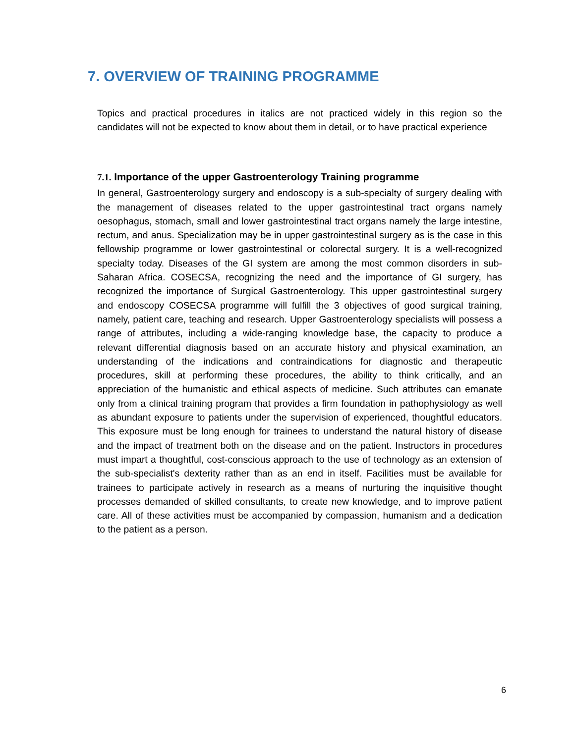7. OVERVIEW OF TRAINING PROGRAMME
Topics and practical procedures in italics are not practiced widely in this region so the candidates will not be expected to know about them in detail, or to have practical experience
7.1. Importance of the upper Gastroenterology Training programme
In general, Gastroenterology surgery and endoscopy is a sub-specialty of surgery dealing with the management of diseases related to the upper gastrointestinal tract organs namely oesophagus, stomach, small and lower gastrointestinal tract organs namely the large intestine, rectum, and anus. Specialization may be in upper gastrointestinal surgery as is the case in this fellowship programme or lower gastrointestinal or colorectal surgery. It is a well-recognized specialty today. Diseases of the GI system are among the most common disorders in sub-Saharan Africa. COSECSA, recognizing the need and the importance of GI surgery, has recognized the importance of Surgical Gastroenterology. This upper gastrointestinal surgery and endoscopy COSECSA programme will fulfill the 3 objectives of good surgical training, namely, patient care, teaching and research. Upper Gastroenterology specialists will possess a range of attributes, including a wide-ranging knowledge base, the capacity to produce a relevant differential diagnosis based on an accurate history and physical examination, an understanding of the indications and contraindications for diagnostic and therapeutic procedures, skill at performing these procedures, the ability to think critically, and an appreciation of the humanistic and ethical aspects of medicine. Such attributes can emanate only from a clinical training program that provides a firm foundation in pathophysiology as well as abundant exposure to patients under the supervision of experienced, thoughtful educators. This exposure must be long enough for trainees to understand the natural history of disease and the impact of treatment both on the disease and on the patient. Instructors in procedures must impart a thoughtful, cost-conscious approach to the use of technology as an extension of the sub-specialist's dexterity rather than as an end in itself. Facilities must be available for trainees to participate actively in research as a means of nurturing the inquisitive thought processes demanded of skilled consultants, to create new knowledge, and to improve patient care. All of these activities must be accompanied by compassion, humanism and a dedication to the patient as a person.
6